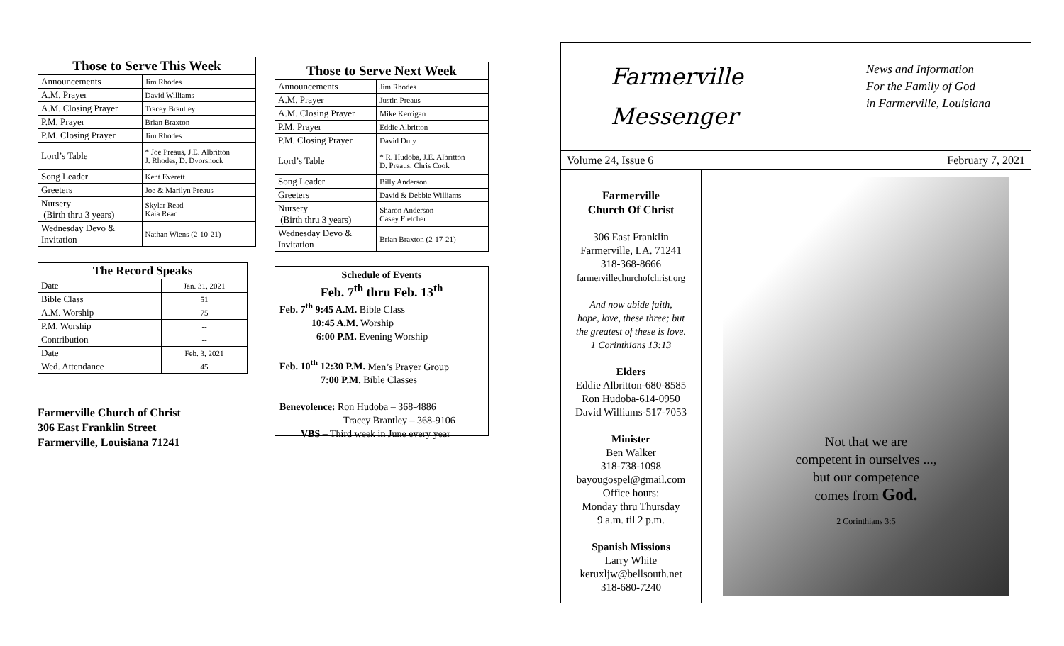| Those to Serve This Week | |
| --- | --- |
| Announcements | Jim Rhodes |
| A.M. Prayer | David Williams |
| A.M. Closing Prayer | Tracey Brantley |
| P.M. Prayer | Brian Braxton |
| P.M. Closing Prayer | Jim Rhodes |
| Lord’s Table | * Joe Preaus, J.E. Albritton J. Rhodes, D. Dvorshock |
| Song Leader | Kent Everett |
| Greeters | Joe & Marilyn Preaus |
| Nursery (Birth thru 3 years) | Skylar Read Kaia Read |
| Wednesday Devo & Invitation | Nathan Wiens (2-10-21) |
| The Record Speaks | |
| --- | --- |
| Date | Jan. 31, 2021 |
| Bible Class | 51 |
| A.M. Worship | 75 |
| P.M. Worship | -- |
| Contribution | -- |
| Date | Feb. 3, 2021 |
| Wed. Attendance | 45 |
Farmerville Church of Christ
306 East Franklin Street
Farmerville, Louisiana 71241
| Those to Serve Next Week | |
| --- | --- |
| Announcements | Jim Rhodes |
| A.M. Prayer | Justin Preaus |
| A.M. Closing Prayer | Mike Kerrigan |
| P.M. Prayer | Eddie Albritton |
| P.M. Closing Prayer | David Duty |
| Lord’s Table | * R. Hudoba, J.E. Albritton D. Preaus, Chris Cook |
| Song Leader | Billy Anderson |
| Greeters | David & Debbie Williams |
| Nursery (Birth thru 3 years) | Sharon Anderson Casey Fletcher |
| Wednesday Devo & Invitation | Brian Braxton (2-17-21) |
Schedule of Events
Feb. 7<sup>th</sup> thru Feb. 13<sup>th</sup>
Feb. 7<sup>th</sup> 9:45 A.M. Bible Class
10:45 A.M. Worship
6:00 P.M. Evening Worship
Feb. 10<sup>th</sup> 12:30 P.M. Men’s Prayer Group
7:00 P.M. Bible Classes
Benevolence: Ron Hudoba – 368-4886
Tracey Brantley – 368-9106
VBS – Third week in June every year
Farmerville
Messenger
News and Information
For the Family of God
in Farmerville, Louisiana
Volume 24, Issue 6 February 7, 2021
Farmerville
Church Of Christ
306 East Franklin
Farmerville, LA. 71241
318-368-8666
farmervillechurchofchrist.org
And now abide faith,
hope, love, these three; but
the greatest of these is love.
1 Corinthians 13:13
Elders
Eddie Albritton-680-8585
Ron Hudoba-614-0950
David Williams-517-7053
Minister
Ben Walker
318-738-1098
bayougospel@gmail.com
Office hours:
Monday thru Thursday
9 a.m. til 2 p.m.
Spanish Missions
Larry White
keruxljw@bellsouth.net
318-680-7240
Not that we are
competent in ourselves ...,
but our competence
comes from God.
2 Corinthians 3:5